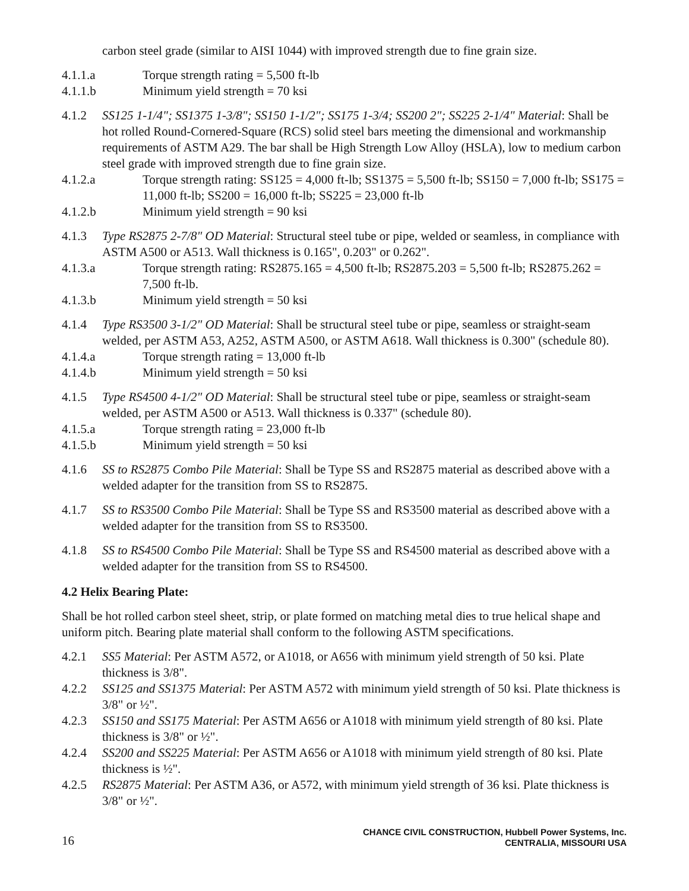carbon steel grade (similar to AISI 1044) with improved strength due to fine grain size.
4.1.1.a Torque strength rating = 5,500 ft-lb
4.1.1.b Minimum yield strength = 70 ksi
4.1.2 SS125 1-1/4"; SS1375 1-3/8"; SS150 1-1/2"; SS175 1-3/4; SS200 2"; SS225 2-1/4" Material: Shall be hot rolled Round-Cornered-Square (RCS) solid steel bars meeting the dimensional and workmanship requirements of ASTM A29. The bar shall be High Strength Low Alloy (HSLA), low to medium carbon steel grade with improved strength due to fine grain size.
4.1.2.a Torque strength rating: SS125 = 4,000 ft-lb; SS1375 = 5,500 ft-lb; SS150 = 7,000 ft-lb; SS175 = 11,000 ft-lb; SS200 = 16,000 ft-lb; SS225 = 23,000 ft-lb
4.1.2.b Minimum yield strength = 90 ksi
4.1.3 Type RS2875 2-7/8" OD Material: Structural steel tube or pipe, welded or seamless, in compliance with ASTM A500 or A513. Wall thickness is 0.165", 0.203" or 0.262".
4.1.3.a Torque strength rating: RS2875.165 = 4,500 ft-lb; RS2875.203 = 5,500 ft-lb; RS2875.262 = 7,500 ft-lb.
4.1.3.b Minimum yield strength = 50 ksi
4.1.4 Type RS3500 3-1/2" OD Material: Shall be structural steel tube or pipe, seamless or straight-seam welded, per ASTM A53, A252, ASTM A500, or ASTM A618. Wall thickness is 0.300" (schedule 80).
4.1.4.a Torque strength rating = 13,000 ft-lb
4.1.4.b Minimum yield strength = 50 ksi
4.1.5 Type RS4500 4-1/2" OD Material: Shall be structural steel tube or pipe, seamless or straight-seam welded, per ASTM A500 or A513. Wall thickness is 0.337" (schedule 80).
4.1.5.a Torque strength rating = 23,000 ft-lb
4.1.5.b Minimum yield strength = 50 ksi
4.1.6 SS to RS2875 Combo Pile Material: Shall be Type SS and RS2875 material as described above with a welded adapter for the transition from SS to RS2875.
4.1.7 SS to RS3500 Combo Pile Material: Shall be Type SS and RS3500 material as described above with a welded adapter for the transition from SS to RS3500.
4.1.8 SS to RS4500 Combo Pile Material: Shall be Type SS and RS4500 material as described above with a welded adapter for the transition from SS to RS4500.
4.2 Helix Bearing Plate:
Shall be hot rolled carbon steel sheet, strip, or plate formed on matching metal dies to true helical shape and uniform pitch. Bearing plate material shall conform to the following ASTM specifications.
4.2.1 SS5 Material: Per ASTM A572, or A1018, or A656 with minimum yield strength of 50 ksi. Plate thickness is 3/8".
4.2.2 SS125 and SS1375 Material: Per ASTM A572 with minimum yield strength of 50 ksi. Plate thickness is 3/8" or ½".
4.2.3 SS150 and SS175 Material: Per ASTM A656 or A1018 with minimum yield strength of 80 ksi. Plate thickness is 3/8" or ½".
4.2.4 SS200 and SS225 Material: Per ASTM A656 or A1018 with minimum yield strength of 80 ksi. Plate thickness is ½".
4.2.5 RS2875 Material: Per ASTM A36, or A572, with minimum yield strength of 36 ksi. Plate thickness is 3/8" or ½".
16
CHANCE CIVIL CONSTRUCTION, Hubbell Power Systems, Inc.
CENTRALIA, MISSOURI USA